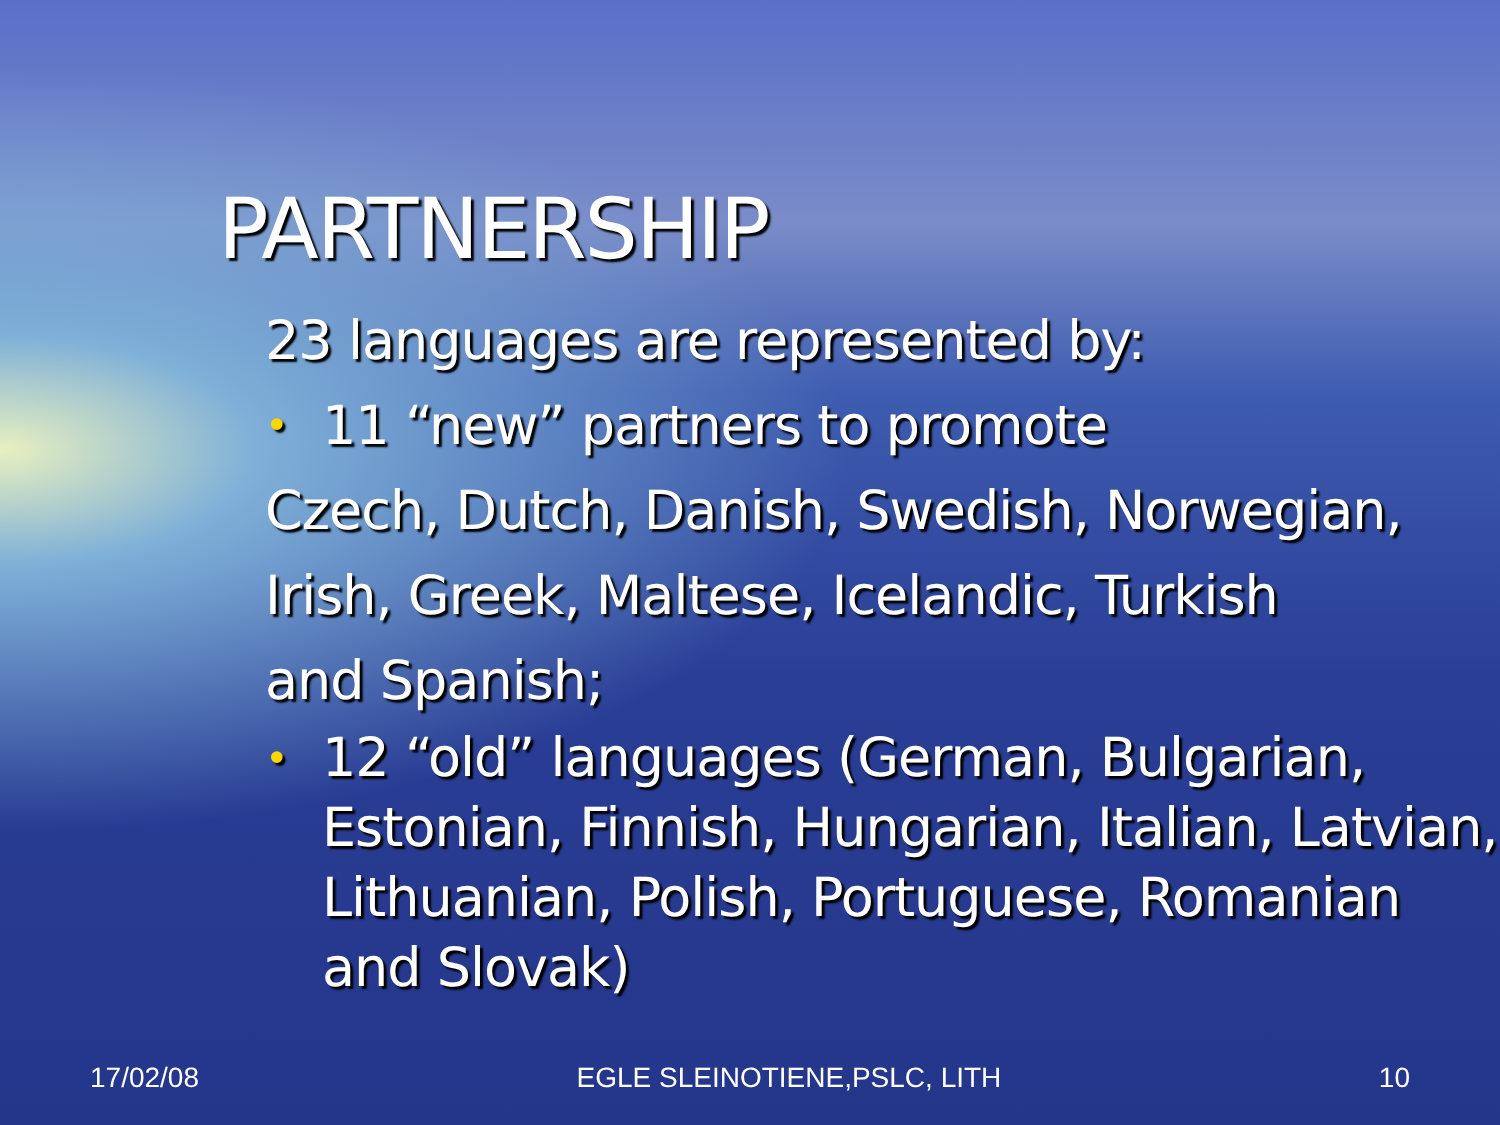PARTNERSHIP
23 languages are represented by:
• 11 “new” partners to promote
Czech, Dutch, Danish, Swedish, Norwegian,
Irish, Greek, Maltese, Icelandic, Turkish
and Spanish;
• 12 “old” languages (German, Bulgarian, Estonian, Finnish, Hungarian, Italian, Latvian, Lithuanian, Polish, Portuguese, Romanian and Slovak)
17/02/08 EGLE SLEINOTIENE,PSLC, LITH 10